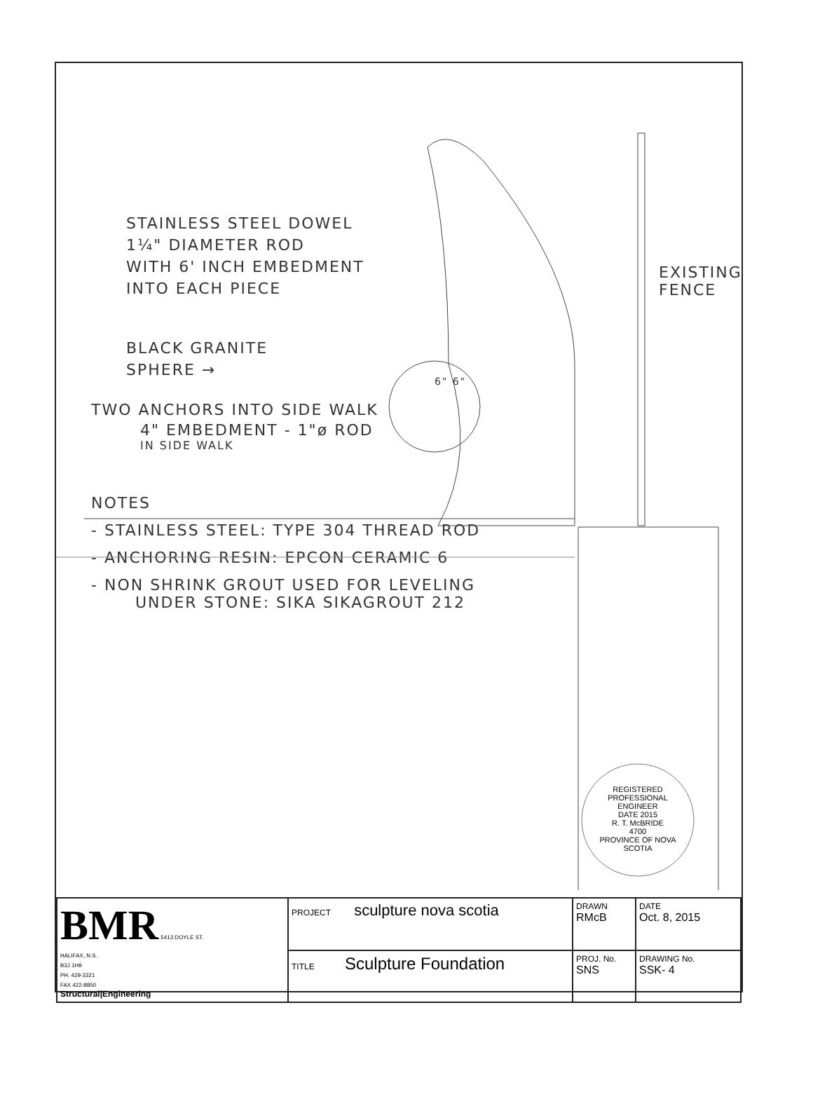STAINLESS STEEL DOWEL
1¼" DIAMETER ROD
WITH 6' INCH EMBEDMENT
INTO EACH PIECE
BLACK GRANITE
SPHERE →
EXISTING FENCE
6" 6"
TWO ANCHORS INTO SIDE WALK
4" EMBEDMENT - 1"ø ROD
IN SIDE WALK
NOTES
- STAINLESS STEEL: TYPE 304 THREAD ROD
- ANCHORING RESIN: EPCON CERAMIC 6
- NON SHRINK GROUT USED FOR LEVELING
UNDER STONE: SIKA SIKAGROUT 212
REGISTERED PROFESSIONAL ENGINEER
DATE 2015
R. T. McBRIDE
4700
PROVINCE OF NOVA SCOTIA
| BMR 5413 DOYLE ST. HALIFAX, N.S. B3J 1H9 PH. 429-3321 FAX 422-8850 Structural/Engineering | PROJECT sculpture nova scotia | DRAWN RMcB | DATE Oct. 8, 2015 |
| | TITLE Sculpture Foundation | PROJ. No. SNS | DRAWING No. SSK- 4 |